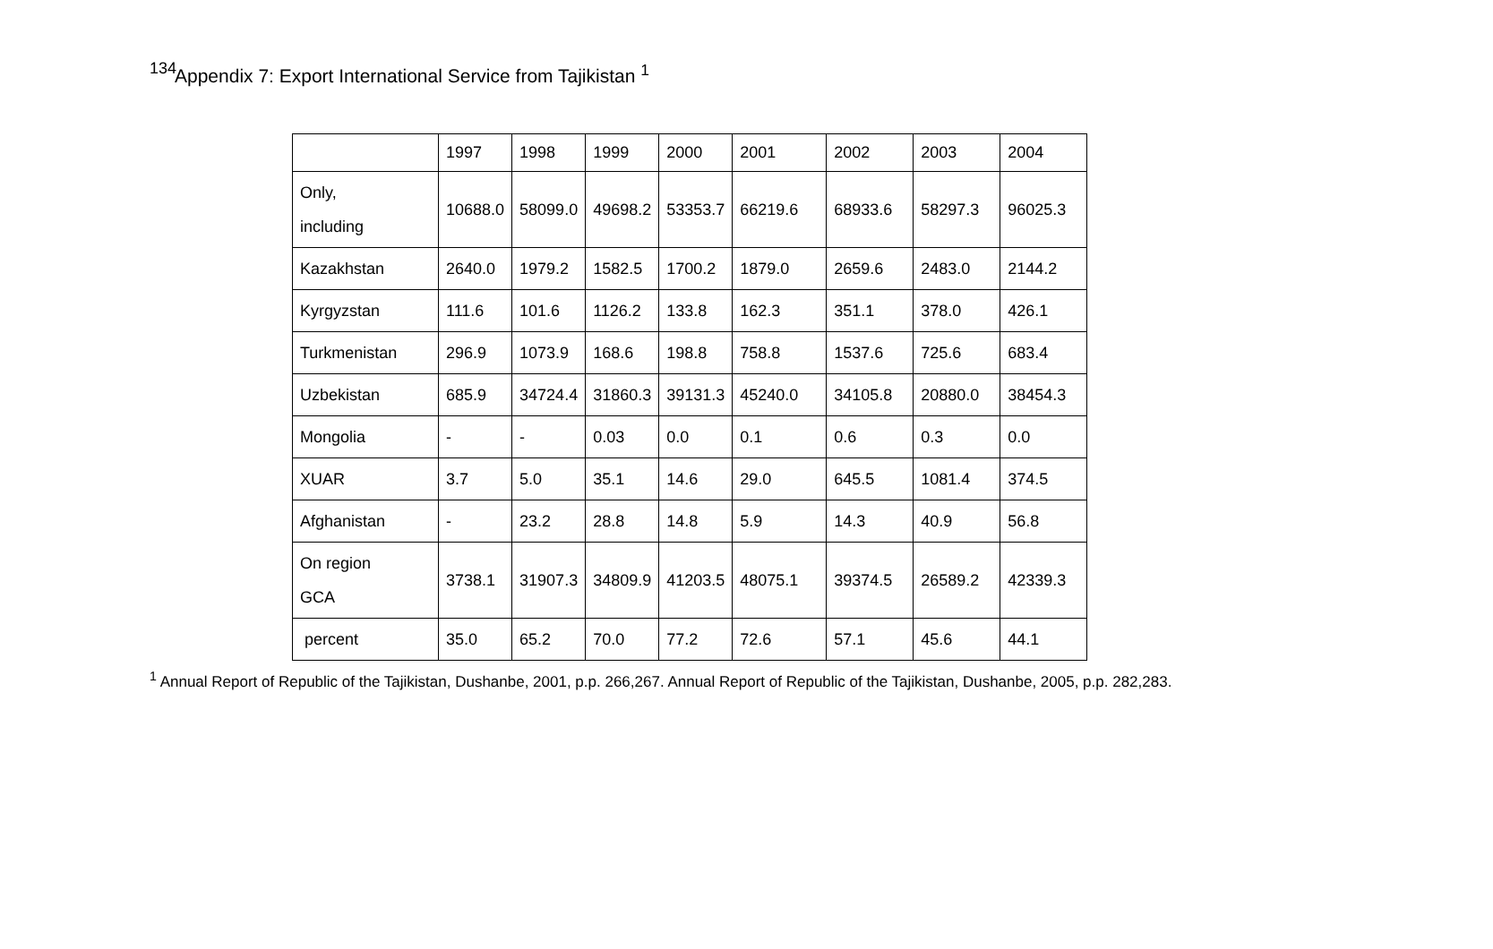134
Appendix 7: Export International Service from Tajikistan <sup>1</sup>
| | 1997 | 1998 | 1999 | 2000 | 2001 | 2002 | 2003 | 2004 |
| Only, including | 10688.0 | 58099.0 | 49698.2 | 53353.7 | 66219.6 | 68933.6 | 58297.3 | 96025.3 |
| Kazakhstan | 2640.0 | 1979.2 | 1582.5 | 1700.2 | 1879.0 | 2659.6 | 2483.0 | 2144.2 |
| Kyrgyzstan | 111.6 | 101.6 | 1126.2 | 133.8 | 162.3 | 351.1 | 378.0 | 426.1 |
| Turkmenistan | 296.9 | 1073.9 | 168.6 | 198.8 | 758.8 | 1537.6 | 725.6 | 683.4 |
| Uzbekistan | 685.9 | 34724.4 | 31860.3 | 39131.3 | 45240.0 | 34105.8 | 20880.0 | 38454.3 |
| Mongolia | - | - | 0.03 | 0.0 | 0.1 | 0.6 | 0.3 | 0.0 |
| XUAR | 3.7 | 5.0 | 35.1 | 14.6 | 29.0 | 645.5 | 1081.4 | 374.5 |
| Afghanistan | - | 23.2 | 28.8 | 14.8 | 5.9 | 14.3 | 40.9 | 56.8 |
| On region GCA | 3738.1 | 31907.3 | 34809.9 | 41203.5 | 48075.1 | 39374.5 | 26589.2 | 42339.3 |
| percent | 35.0 | 65.2 | 70.0 | 77.2 | 72.6 | 57.1 | 45.6 | 44.1 |
<sup>1</sup> Annual Report of Republic of the Tajikistan, Dushanbe, 2001, p.p. 266,267. Annual Report of Republic of the Tajikistan, Dushanbe, 2005, p.p. 282,283.